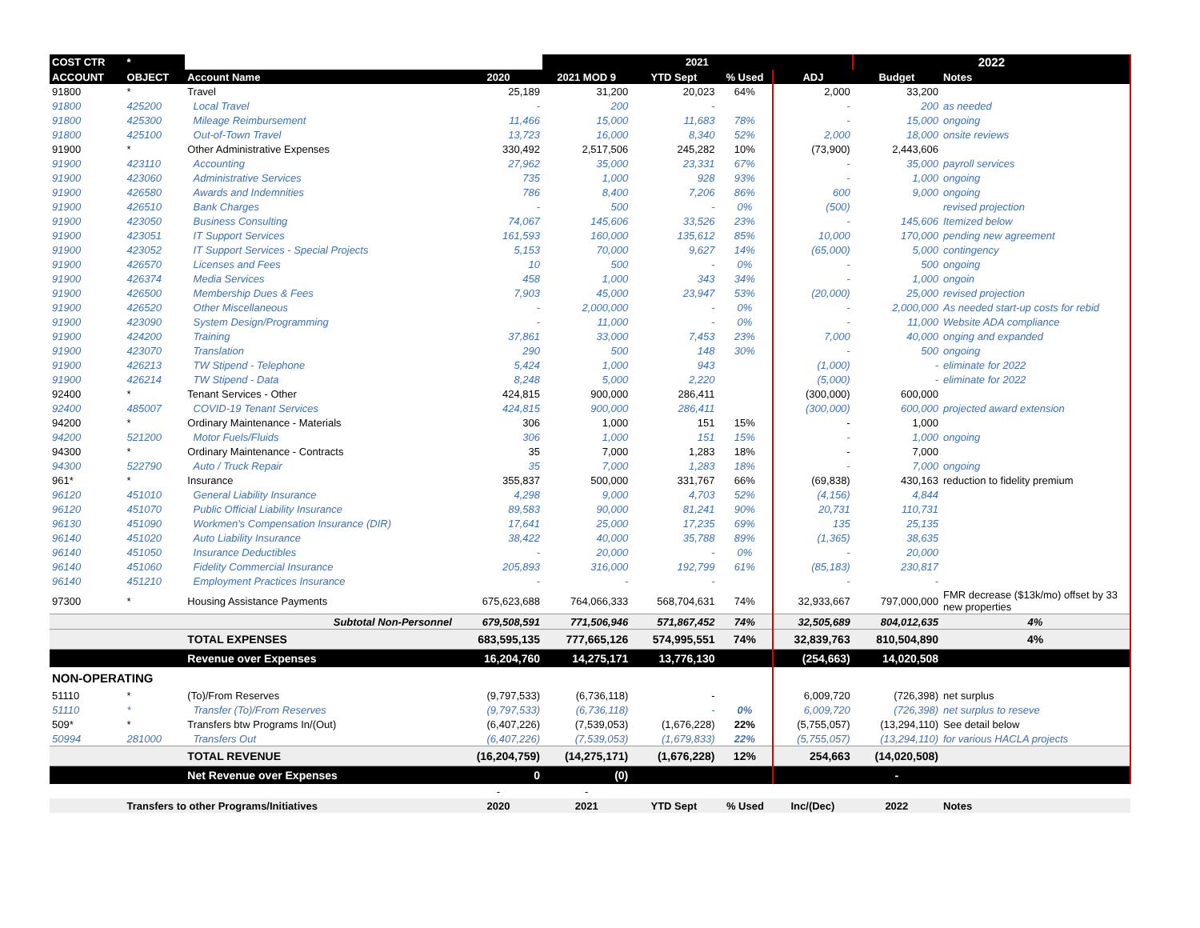| COST CTR | * | | | 2021 | | | | 2022 | |
| ACCOUNT | OBJECT | Account Name | 2020 | 2021 MOD 9 | YTD Sept | % Used | ADJ | Budget | Notes |
| 91800 | * | Travel | 25,189 | 31,200 | 20,023 | 64% | 2,000 | 33,200 | |
| 91800 | 425200 | Local Travel | - | 200 | - | | - | 200 | as needed |
| 91800 | 425300 | Mileage Reimbursement | 11,466 | 15,000 | 11,683 | 78% | - | 15,000 | ongoing |
| 91800 | 425100 | Out-of-Town Travel | 13,723 | 16,000 | 8,340 | 52% | 2,000 | 18,000 | onsite reviews |
| 91900 | * | Other Administrative Expenses | 330,492 | 2,517,506 | 245,282 | 10% | (73,900) | 2,443,606 | |
| 91900 | 423110 | Accounting | 27,962 | 35,000 | 23,331 | 67% | - | 35,000 | payroll services |
| 91900 | 423060 | Administrative Services | 735 | 1,000 | 928 | 93% | - | 1,000 | ongoing |
| 91900 | 426580 | Awards and Indemnities | 786 | 8,400 | 7,206 | 86% | 600 | 9,000 | ongoing |
| 91900 | 426510 | Bank Charges | - | 500 | - | 0% | (500) | | revised projection |
| 91900 | 423050 | Business Consulting | 74,067 | 145,606 | 33,526 | 23% | - | 145,606 | Itemized below |
| 91900 | 423051 | IT Support Services | 161,593 | 160,000 | 135,612 | 85% | 10,000 | 170,000 | pending new agreement |
| 91900 | 423052 | IT Support Services - Special Projects | 5,153 | 70,000 | 9,627 | 14% | (65,000) | 5,000 | contingency |
| 91900 | 426570 | Licenses and Fees | 10 | 500 | - | 0% | - | 500 | ongoing |
| 91900 | 426374 | Media Services | 458 | 1,000 | 343 | 34% | - | 1,000 | ongoin |
| 91900 | 426500 | Membership Dues & Fees | 7,903 | 45,000 | 23,947 | 53% | (20,000) | 25,000 | revised projection |
| 91900 | 426520 | Other Miscellaneous | - | 2,000,000 | - | 0% | - | 2,000,000 | As needed start-up costs for rebid |
| 91900 | 423090 | System Design/Programming | - | 11,000 | - | 0% | - | 11,000 | Website ADA compliance |
| 91900 | 424200 | Training | 37,861 | 33,000 | 7,453 | 23% | 7,000 | 40,000 | onging and expanded |
| 91900 | 423070 | Translation | 290 | 500 | 148 | 30% | - | 500 | ongoing |
| 91900 | 426213 | TW Stipend - Telephone | 5,424 | 1,000 | 943 | | (1,000) | - | eliminate for 2022 |
| 91900 | 426214 | TW Stipend - Data | 8,248 | 5,000 | 2,220 | | (5,000) | - | eliminate for 2022 |
| 92400 | * | Tenant Services - Other | 424,815 | 900,000 | 286,411 | | (300,000) | 600,000 | |
| 92400 | 485007 | COVID-19 Tenant Services | 424,815 | 900,000 | 286,411 | | (300,000) | 600,000 | projected award extension |
| 94200 | * | Ordinary Maintenance - Materials | 306 | 1,000 | 151 | 15% | - | 1,000 | |
| 94200 | 521200 | Motor Fuels/Fluids | 306 | 1,000 | 151 | 15% | - | 1,000 | ongoing |
| 94300 | * | Ordinary Maintenance - Contracts | 35 | 7,000 | 1,283 | 18% | - | 7,000 | |
| 94300 | 522790 | Auto / Truck Repair | 35 | 7,000 | 1,283 | 18% | - | 7,000 | ongoing |
| 961* | * | Insurance | 355,837 | 500,000 | 331,767 | 66% | (69,838) | 430,163 | reduction to fidelity premium |
| 96120 | 451010 | General Liability Insurance | 4,298 | 9,000 | 4,703 | 52% | (4,156) | 4,844 | |
| 96120 | 451070 | Public Official Liability Insurance | 89,583 | 90,000 | 81,241 | 90% | 20,731 | 110,731 | |
| 96130 | 451090 | Workmen's Compensation Insurance (DIR) | 17,641 | 25,000 | 17,235 | 69% | 135 | 25,135 | |
| 96140 | 451020 | Auto Liability Insurance | 38,422 | 40,000 | 35,788 | 89% | (1,365) | 38,635 | |
| 96140 | 451050 | Insurance Deductibles | - | 20,000 | - | 0% | - | 20,000 | |
| 96140 | 451060 | Fidelity Commercial Insurance | 205,893 | 316,000 | 192,799 | 61% | (85,183) | 230,817 | |
| 96140 | 451210 | Employment Practices Insurance | - | - | - | | - | - | |
| 97300 | * | Housing Assistance Payments | 675,623,688 | 764,066,333 | 568,704,631 | 74% | 32,933,667 | 797,000,000 | FMR decrease ($13k/mo) offset by 33 new properties |
| | | Subtotal Non-Personnel | 679,508,591 | 771,506,946 | 571,867,452 | 74% | 32,505,689 | 804,012,635 | 4% |
| | | TOTAL EXPENSES | 683,595,135 | 777,665,126 | 574,995,551 | 74% | 32,839,763 | 810,504,890 | 4% |
| | | Revenue over Expenses | 16,204,760 | 14,275,171 | 13,776,130 | | (254,663) | 14,020,508 | |
| NON-OPERATING | | | | | | | | | |
| 51110 | * | (To)/From Reserves | (9,797,533) | (6,736,118) | - | | 6,009,720 | (726,398) | net surplus |
| 51110 | * | Transfer (To)/From Reserves | (9,797,533) | (6,736,118) | - | 0% | 6,009,720 | (726,398) | net surplus to reseve |
| 509* | * | Transfers btw Programs In/(Out) | (6,407,226) | (7,539,053) | (1,676,228) | 22% | (5,755,057) | (13,294,110) | See detail below |
| 50994 | 281000 | Transfers Out | (6,407,226) | (7,539,053) | (1,679,833) | 22% | (5,755,057) | (13,294,110) | for various HACLA projects |
| | | TOTAL REVENUE | (16,204,759) | (14,275,171) | (1,676,228) | 12% | 254,663 | (14,020,508) | |
| | | Net Revenue over Expenses | 0 | (0) | | | | - | |
| | | | - | - | | | | | |
| | Transfers to other Programs/Initiatives | | 2020 | 2021 | YTD Sept | % Used | Inc/(Dec) | 2022 | Notes |